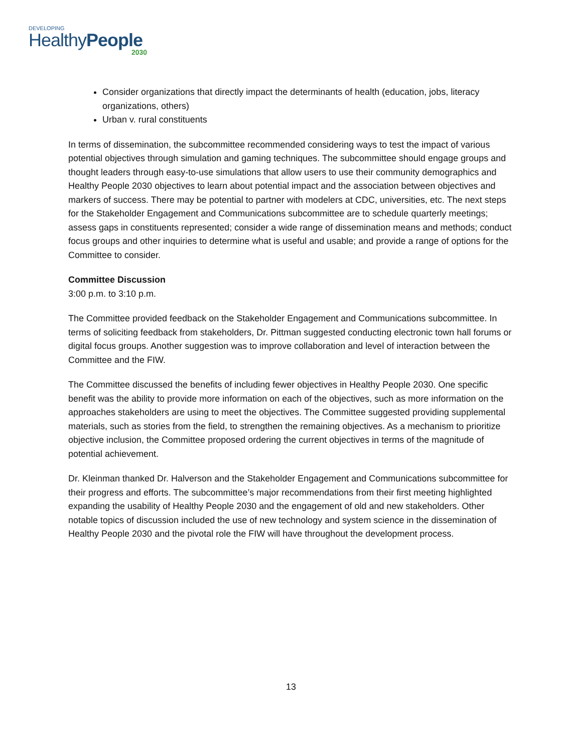DEVELOPING
HealthyPeople
2030
Consider organizations that directly impact the determinants of health (education, jobs, literacy organizations, others)
Urban v. rural constituents
In terms of dissemination, the subcommittee recommended considering ways to test the impact of various potential objectives through simulation and gaming techniques. The subcommittee should engage groups and thought leaders through easy-to-use simulations that allow users to use their community demographics and Healthy People 2030 objectives to learn about potential impact and the association between objectives and markers of success. There may be potential to partner with modelers at CDC, universities, etc. The next steps for the Stakeholder Engagement and Communications subcommittee are to schedule quarterly meetings; assess gaps in constituents represented; consider a wide range of dissemination means and methods; conduct focus groups and other inquiries to determine what is useful and usable; and provide a range of options for the Committee to consider.
Committee Discussion
3:00 p.m. to 3:10 p.m.
The Committee provided feedback on the Stakeholder Engagement and Communications subcommittee. In terms of soliciting feedback from stakeholders, Dr. Pittman suggested conducting electronic town hall forums or digital focus groups. Another suggestion was to improve collaboration and level of interaction between the Committee and the FIW.
The Committee discussed the benefits of including fewer objectives in Healthy People 2030. One specific benefit was the ability to provide more information on each of the objectives, such as more information on the approaches stakeholders are using to meet the objectives. The Committee suggested providing supplemental materials, such as stories from the field, to strengthen the remaining objectives. As a mechanism to prioritize objective inclusion, the Committee proposed ordering the current objectives in terms of the magnitude of potential achievement.
Dr. Kleinman thanked Dr. Halverson and the Stakeholder Engagement and Communications subcommittee for their progress and efforts. The subcommittee’s major recommendations from their first meeting highlighted expanding the usability of Healthy People 2030 and the engagement of old and new stakeholders. Other notable topics of discussion included the use of new technology and system science in the dissemination of Healthy People 2030 and the pivotal role the FIW will have throughout the development process.
13